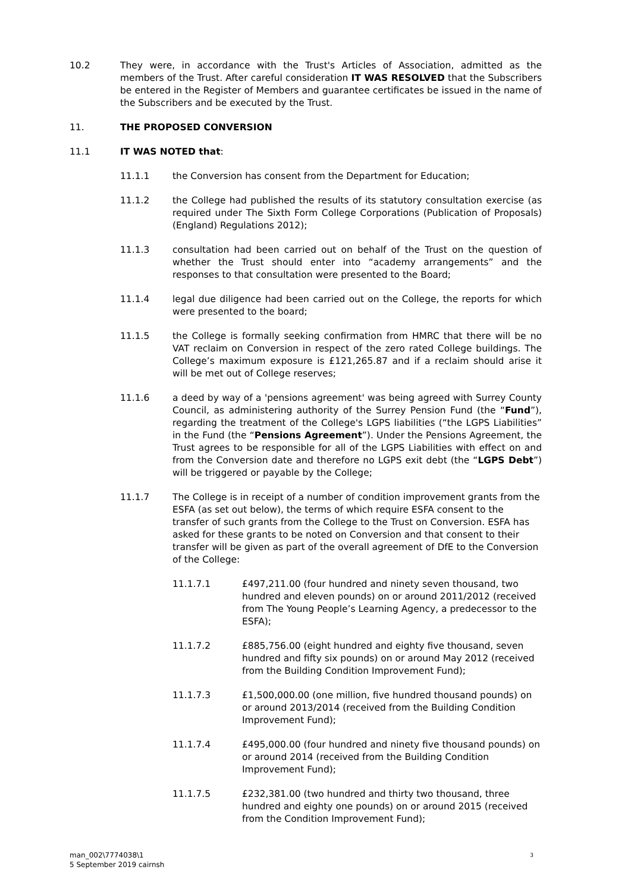10.2 They were, in accordance with the Trust's Articles of Association, admitted as the members of the Trust. After careful consideration IT WAS RESOLVED that the Subscribers be entered in the Register of Members and guarantee certificates be issued in the name of the Subscribers and be executed by the Trust.
11. THE PROPOSED CONVERSION
11.1 IT WAS NOTED that:
11.1.1 the Conversion has consent from the Department for Education;
11.1.2 the College had published the results of its statutory consultation exercise (as required under The Sixth Form College Corporations (Publication of Proposals)(England) Regulations 2012);
11.1.3 consultation had been carried out on behalf of the Trust on the question of whether the Trust should enter into “academy arrangements” and the responses to that consultation were presented to the Board;
11.1.4 legal due diligence had been carried out on the College, the reports for which were presented to the board;
11.1.5 the College is formally seeking confirmation from HMRC that there will be no VAT reclaim on Conversion in respect of the zero rated College buildings. The College’s maximum exposure is £121,265.87 and if a reclaim should arise it will be met out of College reserves;
11.1.6 a deed by way of a 'pensions agreement' was being agreed with Surrey County Council, as administering authority of the Surrey Pension Fund (the “Fund”), regarding the treatment of the College's LGPS liabilities (“the LGPS Liabilities” in the Fund (the “Pensions Agreement”). Under the Pensions Agreement, the Trust agrees to be responsible for all of the LGPS Liabilities with effect on and from the Conversion date and therefore no LGPS exit debt (the “LGPS Debt”) will be triggered or payable by the College;
11.1.7 The College is in receipt of a number of condition improvement grants from the ESFA (as set out below), the terms of which require ESFA consent to the transfer of such grants from the College to the Trust on Conversion. ESFA has asked for these grants to be noted on Conversion and that consent to their transfer will be given as part of the overall agreement of DfE to the Conversion of the College:
11.1.7.1 £497,211.00 (four hundred and ninety seven thousand, two hundred and eleven pounds) on or around 2011/2012 (received from The Young People’s Learning Agency, a predecessor to the ESFA);
11.1.7.2 £885,756.00 (eight hundred and eighty five thousand, seven hundred and fifty six pounds) on or around May 2012 (received from the Building Condition Improvement Fund);
11.1.7.3 £1,500,000.00 (one million, five hundred thousand pounds) on or around 2013/2014 (received from the Building Condition Improvement Fund);
11.1.7.4 £495,000.00 (four hundred and ninety five thousand pounds) on or around 2014 (received from the Building Condition Improvement Fund);
11.1.7.5 £232,381.00 (two hundred and thirty two thousand, three hundred and eighty one pounds) on or around 2015 (received from the Condition Improvement Fund);
man_002\7774038\1
5 September 2019 cairnsh
3